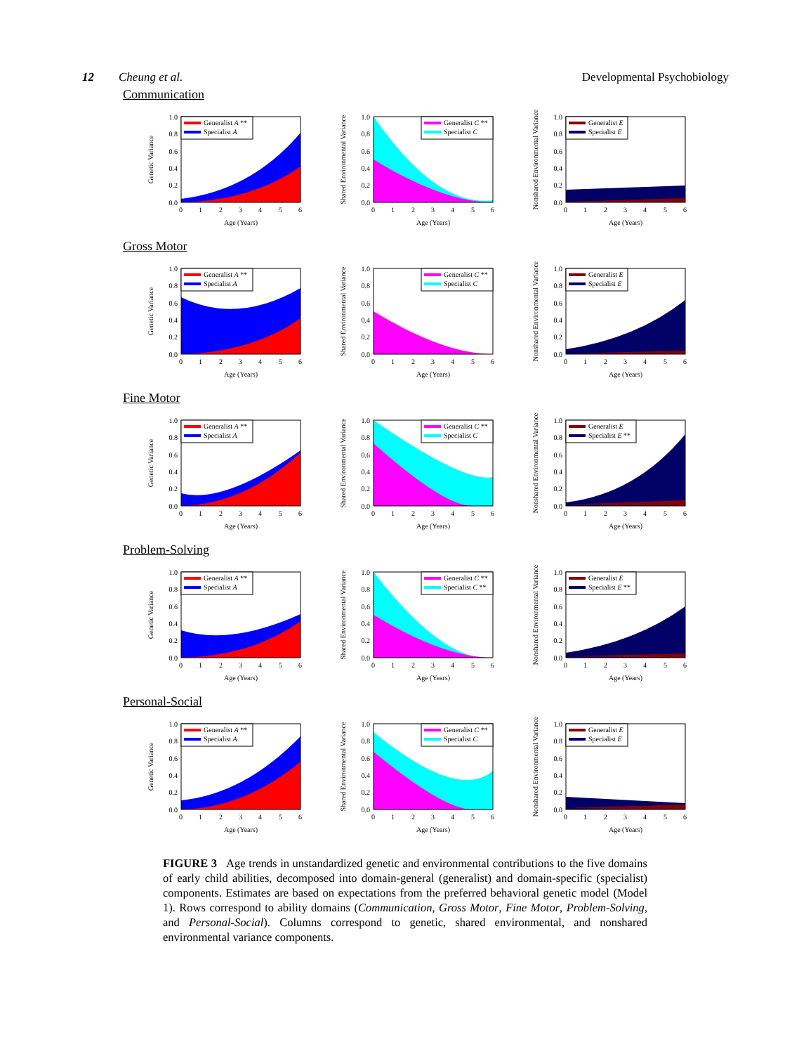12 Cheung et al. Developmental Psychobiology
Communication
Generalist A **
Specialist A
1.0
0.8
0.6
0.4
0.2
0.0
0
1
2
3
4
5
6
Age (Years)
Genetic Variance
Generalist C **
Specialist C
1.0
0.8
0.6
0.4
0.2
0.0
0
1
2
3
4
5
6
Age (Years)
Shared Environmental Variance
Generalist E
Specialist E
1.0
0.8
0.6
0.4
0.2
0.0
0
1
2
3
4
5
6
Age (Years)
Nonshared Environmental Variance
Gross Motor
Generalist A **
Specialist A
1.0
0.8
0.6
0.4
0.2
0.0
0
1
2
3
4
5
6
Age (Years)
Genetic Variance
Generalist C **
Specialist C
1.0
0.8
0.6
0.4
0.2
0.0
0
1
2
3
4
5
6
Age (Years)
Shared Environmental Variance
Generalist E
Specialist E
1.0
0.8
0.6
0.4
0.2
0.0
0
1
2
3
4
5
6
Age (Years)
Nonshared Environmental Variance
Fine Motor
Generalist A **
Specialist A
1.0
0.8
0.6
0.4
0.2
0.0
0
1
2
3
4
5
6
Age (Years)
Genetic Variance
Generalist C **
Specialist C
1.0
0.8
0.6
0.4
0.2
0.0
0
1
2
3
4
5
6
Age (Years)
Shared Environmental Variance
Generalist E
Specialist E **
1.0
0.8
0.6
0.4
0.2
0.0
0
1
2
3
4
5
6
Age (Years)
Nonshared Environmental Variance
Problem-Solving
Generalist A **
Specialist A
1.0
0.8
0.6
0.4
0.2
0.0
0
1
2
3
4
5
6
Age (Years)
Genetic Variance
Generalist C **
Specialist C **
1.0
0.8
0.6
0.4
0.2
0.0
0
1
2
3
4
5
6
Age (Years)
Shared Environmental Variance
Generalist E
Specialist E **
1.0
0.8
0.6
0.4
0.2
0.0
0
1
2
3
4
5
6
Age (Years)
Nonshared Environmental Variance
Personal-Social
Generalist A **
Specialist A
1.0
0.8
0.6
0.4
0.2
0.0
0
1
2
3
4
5
6
Age (Years)
Genetic Variance
Generalist C **
Specialist C
1.0
0.8
0.6
0.4
0.2
0.0
0
1
2
3
4
5
6
Age (Years)
Shared Environmental Variance
Generalist E
Specialist E
1.0
0.8
0.6
0.4
0.2
0.0
0
1
2
3
4
5
6
Age (Years)
Nonshared Environmental Variance
FIGURE 3 Age trends in unstandardized genetic and environmental contributions to the five domains of early child abilities, decomposed into domain-general (generalist) and domain-specific (specialist) components. Estimates are based on expectations from the preferred behavioral genetic model (Model 1). Rows correspond to ability domains (Communication, Gross Motor, Fine Motor, Problem-Solving, and Personal-Social). Columns correspond to genetic, shared environmental, and nonshared environmental variance components.